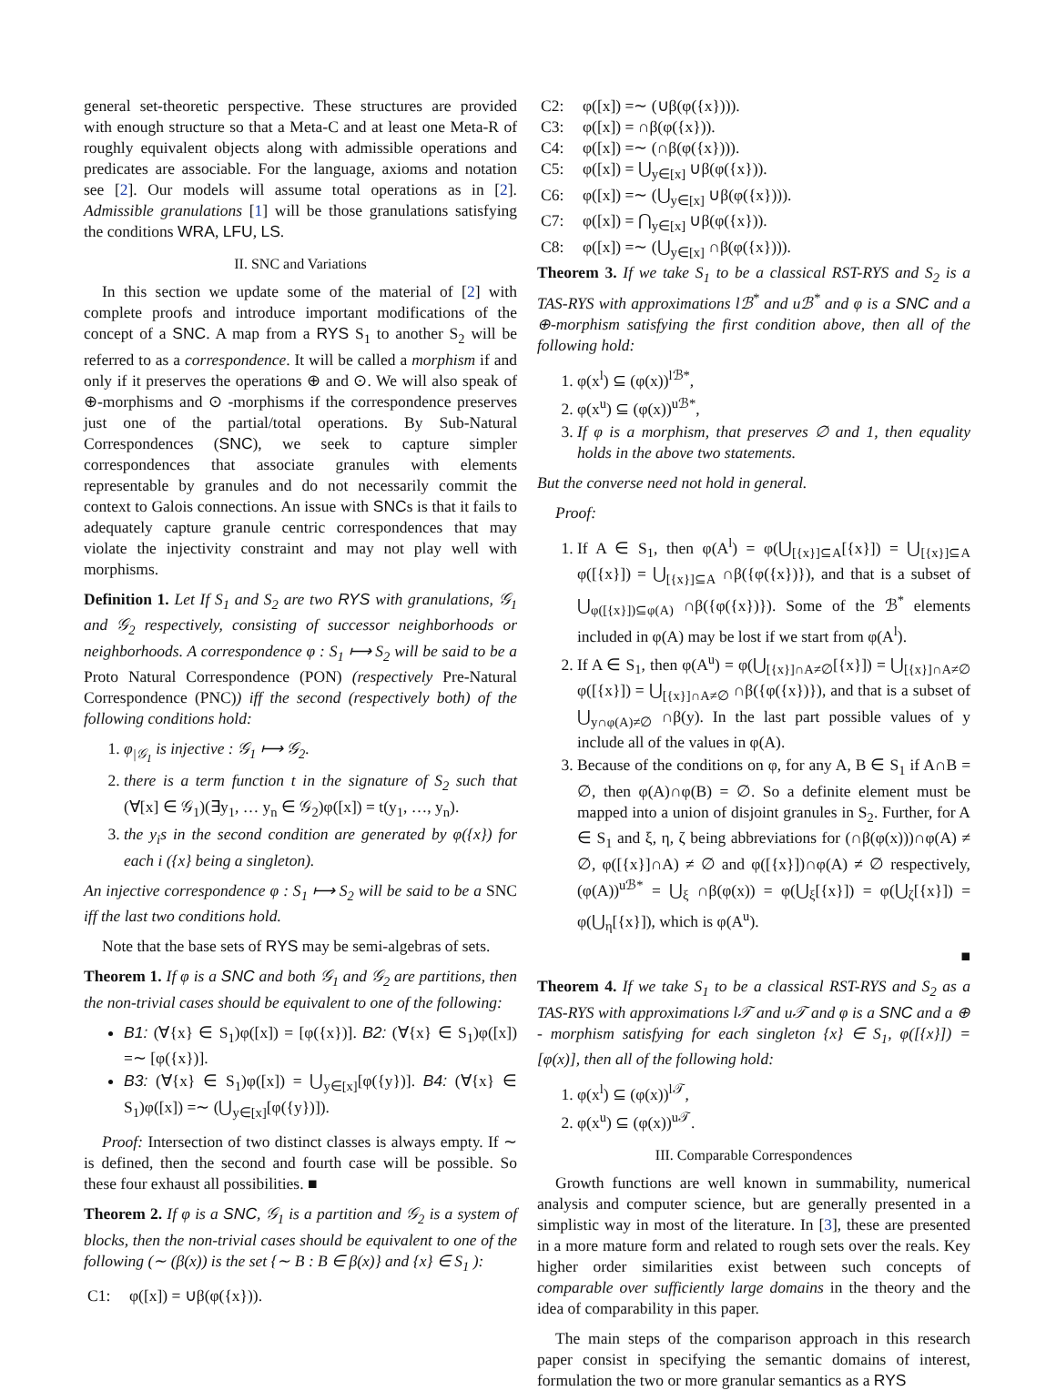general set-theoretic perspective. These structures are provided with enough structure so that a Meta-C and at least one Meta-R of roughly equivalent objects along with admissible operations and predicates are associable. For the language, axioms and notation see [2]. Our models will assume total operations as in [2]. Admissible granulations [1] will be those granulations satisfying the conditions WRA, LFU, LS.
II. SNC and Variations
In this section we update some of the material of [2] with complete proofs and introduce important modifications of the concept of a SNC. A map from a RYS S<sub>1</sub> to another S<sub>2</sub> will be referred to as a correspondence. It will be called a morphism if and only if it preserves the operations ⊕ and ⊙. We will also speak of ⊕-morphisms and ⊙ -morphisms if the correspondence preserves just one of the partial/total operations. By Sub-Natural Correspondences (SNC), we seek to capture simpler correspondences that associate granules with elements representable by granules and do not necessarily commit the context to Galois connections. An issue with SNCs is that it fails to adequately capture granule centric correspondences that may violate the injectivity constraint and may not play well with morphisms.
Definition 1. Let If S<sub>1</sub> and S<sub>2</sub> are two RYS with granulations, 𝒢<sub>1</sub> and 𝒢<sub>2</sub> respectively, consisting of successor neighborhoods or neighborhoods. A correspondence φ : S<sub>1</sub> ⟼ S<sub>2</sub> will be said to be a Proto Natural Correspondence (PON) (respectively Pre-Natural Correspondence (PNC)) iff the second (respectively both) of the following conditions hold:
1. φ<sub>|𝒢<sub>1</sub></sub> is injective : 𝒢<sub>1</sub> ⟼ 𝒢<sub>2</sub>.
2. there is a term function t in the signature of S<sub>2</sub> such that (∀[x] ∈ 𝒢<sub>1</sub>)(∃y<sub>1</sub>, … y<sub>n</sub> ∈ 𝒢<sub>2</sub>)φ([x]) = t(y<sub>1</sub>, …, y<sub>n</sub>).
3. the y<sub>i</sub>s in the second condition are generated by φ({x}) for each i ({x} being a singleton).
An injective correspondence φ : S<sub>1</sub> ⟼ S<sub>2</sub> will be said to be a SNC iff the last two conditions hold.
Note that the base sets of RYS may be semi-algebras of sets.
Theorem 1. If φ is a SNC and both 𝒢<sub>1</sub> and 𝒢<sub>2</sub> are partitions, then the non-trivial cases should be equivalent to one of the following:
B1: (∀{x} ∈ S<sub>1</sub>)φ([x]) = [φ({x})]. B2: (∀{x} ∈ S<sub>1</sub>)φ([x]) =∼ [φ({x})].
B3: (∀{x} ∈ S<sub>1</sub>)φ([x]) = ⋃<sub>y∈[x]</sub>[φ({y})]. B4: (∀{x} ∈ S<sub>1</sub>)φ([x]) =∼ (⋃<sub>y∈[x]</sub>[φ({y})]).
Proof: Intersection of two distinct classes is always empty. If ∼ is defined, then the second and fourth case will be possible. So these four exhaust all possibilities. ■
Theorem 2. If φ is a SNC, 𝒢<sub>1</sub> is a partition and 𝒢<sub>2</sub> is a system of blocks, then the non-trivial cases should be equivalent to one of the following (∼ (β(x)) is the set {∼ B : B ∈ β(x)} and {x} ∈ S<sub>1</sub> ):
C1: φ([x]) = ∪β(φ({x})).
C2: φ([x]) =∼ (∪β(φ({x}))).
C3: φ([x]) = ∩β(φ({x})).
C4: φ([x]) =∼ (∩β(φ({x}))).
C5: φ([x]) = ⋃<sub>y∈[x]</sub> ∪β(φ({x})).
C6: φ([x]) =∼ (⋃<sub>y∈[x]</sub> ∪β(φ({x}))).
C7: φ([x]) = ⋂<sub>y∈[x]</sub> ∪β(φ({x})).
C8: φ([x]) =∼ (⋃<sub>y∈[x]</sub> ∩β(φ({x}))).
Theorem 3. If we take S<sub>1</sub> to be a classical RST-RYS and S<sub>2</sub> is a TAS-RYS with approximations lℬ<sup>*</sup> and uℬ<sup>*</sup> and φ is a SNC and a ⊕-morphism satisfying the first condition above, then all of the following hold:
1. φ(x<sup>l</sup>) ⊆ (φ(x))<sup>lℬ*</sup>,
2. φ(x<sup>u</sup>) ⊆ (φ(x))<sup>uℬ*</sup>,
3. If φ is a morphism, that preserves ∅ and 1, then equality holds in the above two statements.
But the converse need not hold in general.
Proof:
1. If A ∈ S<sub>1</sub>, then φ(A<sup>l</sup>) = φ(⋃<sub>[{x}]⊆A</sub>[{x}]) = ⋃<sub>[{x}]⊆A</sub> φ([{x}]) = ⋃<sub>[{x}]⊆A</sub> ∩β({φ({x})}), and that is a subset of ⋃<sub>φ([{x}])⊆φ(A)</sub> ∩β({φ({x})}). Some of the ℬ<sup>*</sup> elements included in φ(A) may be lost if we start from φ(A<sup>l</sup>).
2. If A ∈ S<sub>1</sub>, then φ(A<sup>u</sup>) = φ(⋃<sub>[{x}]∩A≠∅</sub>[{x}]) = ⋃<sub>[{x}]∩A≠∅</sub> φ([{x}]) = ⋃<sub>[{x}]∩A≠∅</sub> ∩β({φ({x})}), and that is a subset of ⋃<sub>y∩φ(A)≠∅</sub> ∩β(y). In the last part possible values of y include all of the values in φ(A).
3. Because of the conditions on φ, for any A, B ∈ S<sub>1</sub> if A∩B = ∅, then φ(A)∩φ(B) = ∅. So a definite element must be mapped into a union of disjoint granules in S<sub>2</sub>. Further, for A ∈ S<sub>1</sub> and ξ, η, ζ being abbreviations for (∩β(φ(x)))∩φ(A) ≠ ∅, φ([{x}]∩A) ≠ ∅ and φ([{x}])∩φ(A) ≠ ∅ respectively, (φ(A))<sup>uℬ*</sup> = ⋃<sub>ξ</sub> ∩β(φ(x)) = φ(⋃<sub>ξ</sub>[{x}]) = φ(⋃<sub>ζ</sub>[{x}]) = φ(⋃<sub>η</sub>[{x}]), which is φ(A<sup>u</sup>).
■
Theorem 4. If we take S<sub>1</sub> to be a classical RST-RYS and S<sub>2</sub> as a TAS-RYS with approximations l𝒯 and u𝒯 and φ is a SNC and a ⊕ - morphism satisfying for each singleton {x} ∈ S<sub>1</sub>, φ([{x}]) = [φ(x)], then all of the following hold:
1. φ(x<sup>l</sup>) ⊆ (φ(x))<sup>l𝒯</sup>,
2. φ(x<sup>u</sup>) ⊆ (φ(x))<sup>u𝒯</sup>.
III. Comparable Correspondences
Growth functions are well known in summability, numerical analysis and computer science, but are generally presented in a simplistic way in most of the literature. In [3], these are presented in a more mature form and related to rough sets over the reals. Key higher order similarities exist between such concepts of comparable over sufficiently large domains in the theory and the idea of comparability in this paper.
The main steps of the comparison approach in this research paper consist in specifying the semantic domains of interest, formulation the two or more granular semantics as a RYS